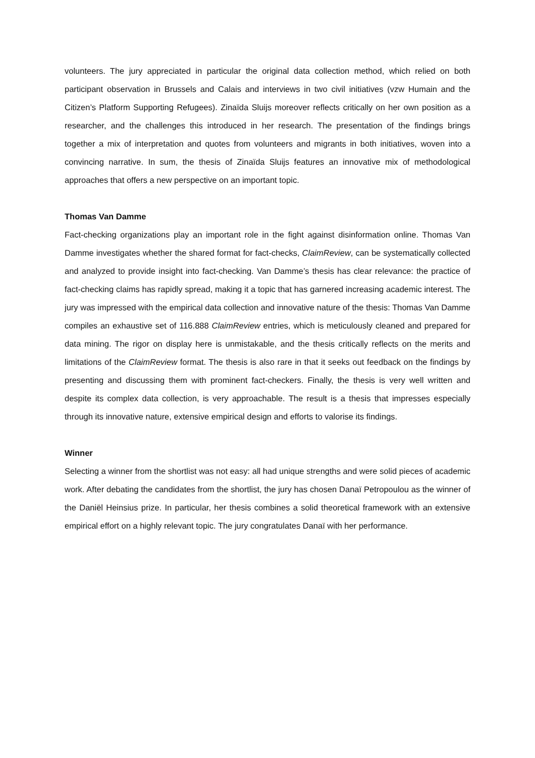volunteers. The jury appreciated in particular the original data collection method, which relied on both participant observation in Brussels and Calais and interviews in two civil initiatives (vzw Humain and the Citizen’s Platform Supporting Refugees). Zinaïda Sluijs moreover reflects critically on her own position as a researcher, and the challenges this introduced in her research. The presentation of the findings brings together a mix of interpretation and quotes from volunteers and migrants in both initiatives, woven into a convincing narrative. In sum, the thesis of Zinaïda Sluijs features an innovative mix of methodological approaches that offers a new perspective on an important topic.
Thomas Van Damme
Fact-checking organizations play an important role in the fight against disinformation online. Thomas Van Damme investigates whether the shared format for fact-checks, ClaimReview, can be systematically collected and analyzed to provide insight into fact-checking. Van Damme’s thesis has clear relevance: the practice of fact-checking claims has rapidly spread, making it a topic that has garnered increasing academic interest. The jury was impressed with the empirical data collection and innovative nature of the thesis: Thomas Van Damme compiles an exhaustive set of 116.888 ClaimReview entries, which is meticulously cleaned and prepared for data mining. The rigor on display here is unmistakable, and the thesis critically reflects on the merits and limitations of the ClaimReview format. The thesis is also rare in that it seeks out feedback on the findings by presenting and discussing them with prominent fact-checkers. Finally, the thesis is very well written and despite its complex data collection, is very approachable. The result is a thesis that impresses especially through its innovative nature, extensive empirical design and efforts to valorise its findings.
Winner
Selecting a winner from the shortlist was not easy: all had unique strengths and were solid pieces of academic work. After debating the candidates from the shortlist, the jury has chosen Danaï Petropoulou as the winner of the Daniël Heinsius prize. In particular, her thesis combines a solid theoretical framework with an extensive empirical effort on a highly relevant topic. The jury congratulates Danaï with her performance.